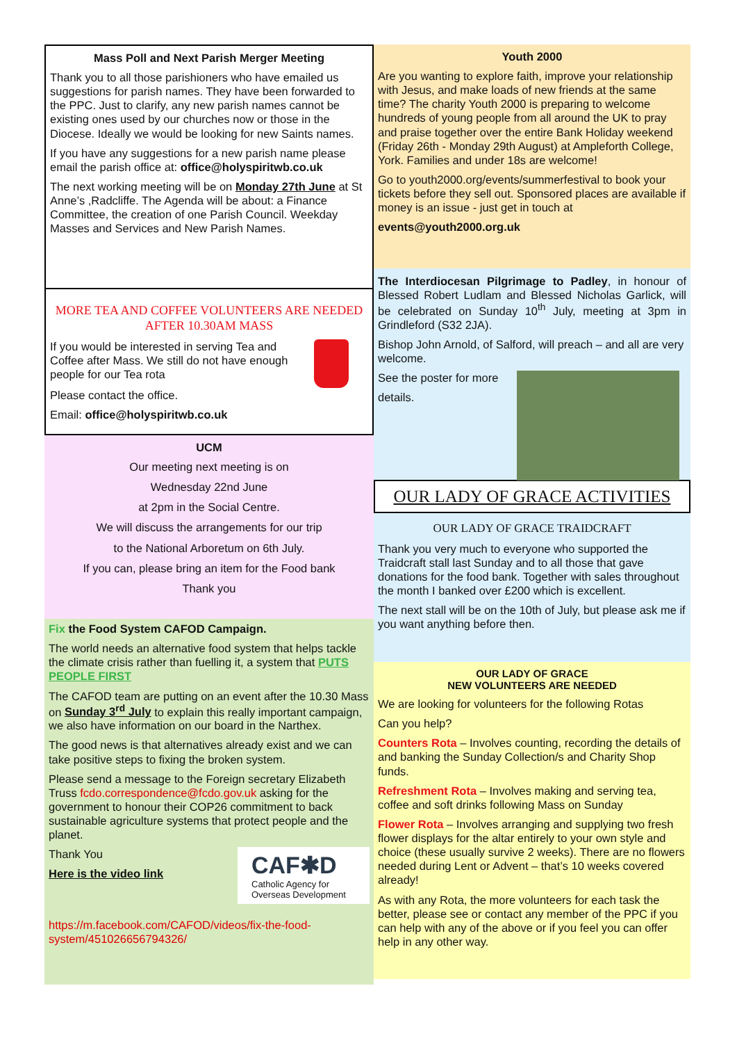Mass Poll and Next Parish Merger Meeting
Thank you to all those parishioners who have emailed us suggestions for parish names. They have been forwarded to the PPC. Just to clarify, any new parish names cannot be existing ones used by our churches now or those in the Diocese. Ideally we would be looking for new Saints names.
If you have any suggestions for a new parish name please email the parish office at: office@holyspiritwb.co.uk
The next working meeting will be on Monday 27th June at St Anne’s ,Radcliffe. The Agenda will be about: a Finance Committee, the creation of one Parish Council. Weekday Masses and Services and New Parish Names.
MORE TEA AND COFFEE VOLUNTEERS ARE NEEDED AFTER 10.30AM MASS
If you would be interested in serving Tea and Coffee after Mass. We still do not have enough people for our Tea rota
Please contact the office.
Email: office@holyspiritwb.co.uk
UCM
Our meeting next meeting is on
Wednesday 22nd June
at 2pm in the Social Centre.
We will discuss the arrangements for our trip
to the National Arboretum on 6th July.
If you can, please bring an item for the Food bank
Thank you
Fix the Food System CAFOD Campaign.
The world needs an alternative food system that helps tackle the climate crisis rather than fuelling it, a system that PUTS PEOPLE FIRST
The CAFOD team are putting on an event after the 10.30 Mass on Sunday 3<sup>rd</sup> July to explain this really important campaign, we also have information on our board in the Narthex.
The good news is that alternatives already exist and we can take positive steps to fixing the broken system.
Please send a message to the Foreign secretary Elizabeth Truss fcdo.correspondence@fcdo.gov.uk asking for the government to honour their COP26 commitment to back sustainable agriculture systems that protect people and the planet.
Thank You
Here is the video link
CAF✱D
Catholic Agency for Overseas Development
https://m.facebook.com/CAFOD/videos/fix-the-food-system/451026656794326/
Youth 2000
Are you wanting to explore faith, improve your relationship with Jesus, and make loads of new friends at the same time? The charity Youth 2000 is preparing to welcome hundreds of young people from all around the UK to pray and praise together over the entire Bank Holiday weekend (Friday 26th - Monday 29th August) at Ampleforth College, York. Families and under 18s are welcome!
Go to youth2000.org/events/summerfestival to book your tickets before they sell out. Sponsored places are available if money is an issue - just get in touch at
events@youth2000.org.uk
The Interdiocesan Pilgrimage to Padley, in honour of Blessed Robert Ludlam and Blessed Nicholas Garlick, will be celebrated on Sunday 10<sup>th</sup> July, meeting at 3pm in Grindleford (S32 2JA).
Bishop John Arnold, of Salford, will preach – and all are very welcome.
See the poster for more
details.
OUR LADY OF GRACE ACTIVITIES
OUR LADY OF GRACE TRAIDCRAFT
Thank you very much to everyone who supported the Traidcraft stall last Sunday and to all those that gave donations for the food bank. Together with sales throughout the month I banked over £200 which is excellent.
The next stall will be on the 10th of July, but please ask me if you want anything before then.
OUR LADY OF GRACE
NEW VOLUNTEERS ARE NEEDED
We are looking for volunteers for the following Rotas
Can you help?
Counters Rota – Involves counting, recording the details of and banking the Sunday Collection/s and Charity Shop funds.
Refreshment Rota – Involves making and serving tea, coffee and soft drinks following Mass on Sunday
Flower Rota – Involves arranging and supplying two fresh flower displays for the altar entirely to your own style and choice (these usually survive 2 weeks). There are no flowers needed during Lent or Advent – that’s 10 weeks covered already!
As with any Rota, the more volunteers for each task the better, please see or contact any member of the PPC if you can help with any of the above or if you feel you can offer help in any other way.